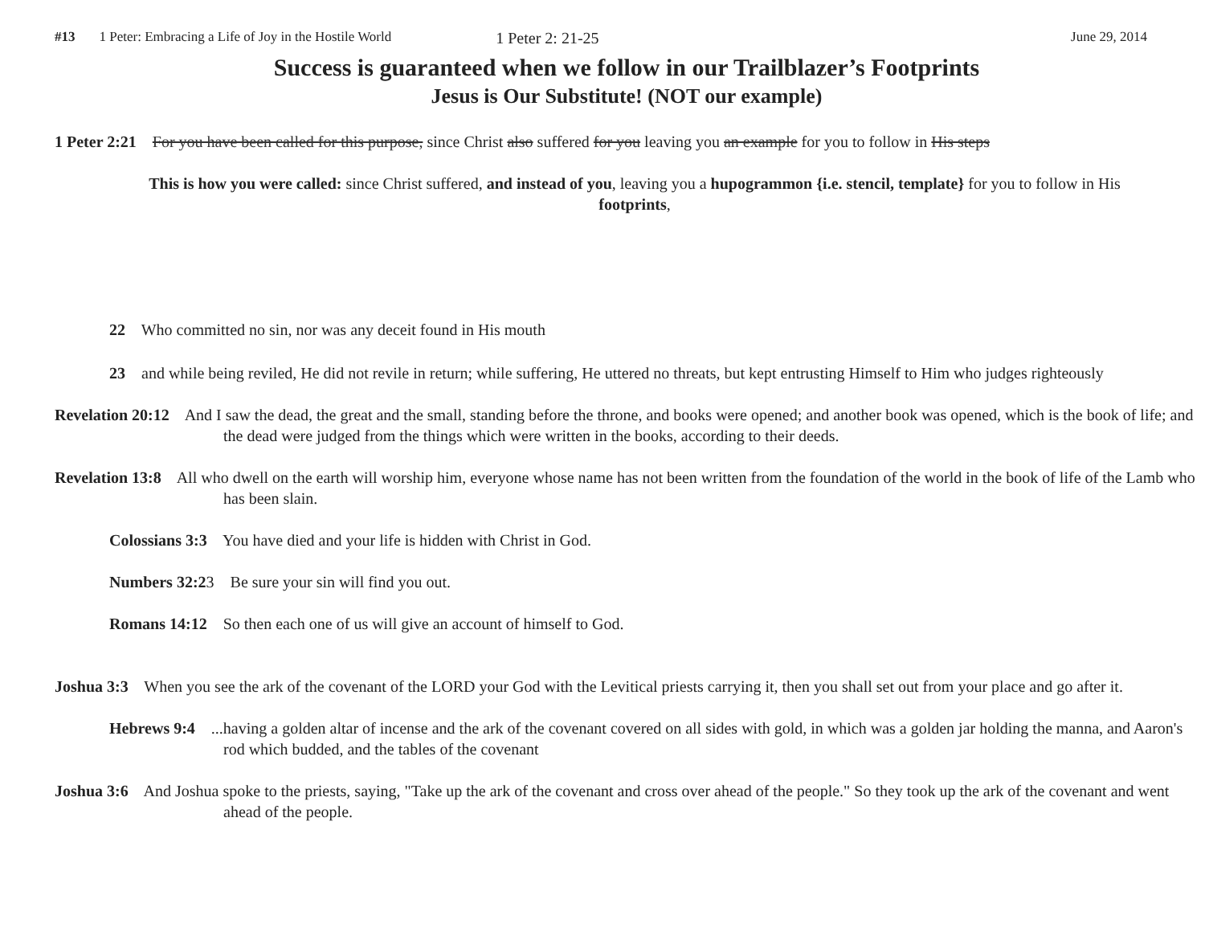#13 1 Peter: Embracing a Life of Joy in the Hostile World 1 Peter 2: 21-25 June 29, 2014
Success is guaranteed when we follow in our Trailblazer’s Footprints
Jesus is Our Substitute! (NOT our example)
1 Peter 2:21 For you have been called for this purpose, since Christ also suffered for you leaving you an example for you to follow in His steps
This is how you were called: since Christ suffered, and instead of you, leaving you a hupogrammon {i.e. stencil, template} for you to follow in His footprints,
22 Who committed no sin, nor was any deceit found in His mouth
23 and while being reviled, He did not revile in return; while suffering, He uttered no threats, but kept entrusting Himself to Him who judges righteously
Revelation 20:12 And I saw the dead, the great and the small, standing before the throne, and books were opened; and another book was opened, which is the book of life; and the dead were judged from the things which were written in the books, according to their deeds.
Revelation 13:8 All who dwell on the earth will worship him, everyone whose name has not been written from the foundation of the world in the book of life of the Lamb who has been slain.
Colossians 3:3 You have died and your life is hidden with Christ in God.
Numbers 32:23 Be sure your sin will find you out.
Romans 14:12 So then each one of us will give an account of himself to God.
Joshua 3:3 When you see the ark of the covenant of the LORD your God with the Levitical priests carrying it, then you shall set out from your place and go after it.
Hebrews 9:4 ...having a golden altar of incense and the ark of the covenant covered on all sides with gold, in which was a golden jar holding the manna, and Aaron's rod which budded, and the tables of the covenant
Joshua 3:6 And Joshua spoke to the priests, saying, "Take up the ark of the covenant and cross over ahead of the people." So they took up the ark of the covenant and went ahead of the people.